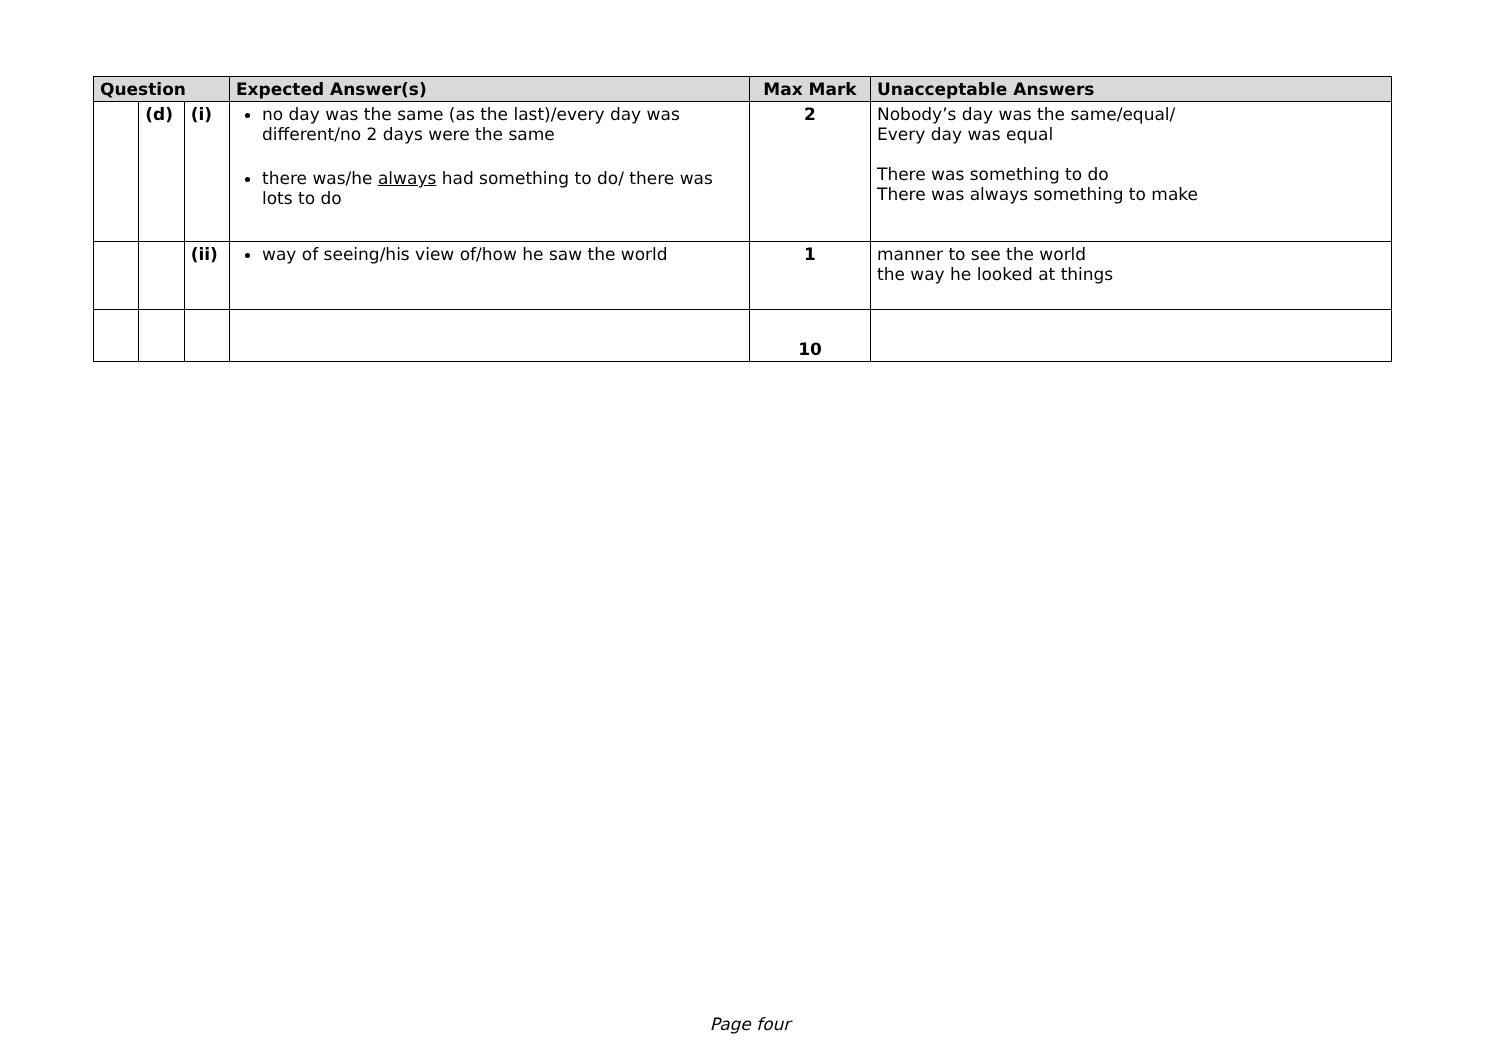| Question | | | Expected Answer(s) | Max Mark | Unacceptable Answers |
| --- | --- | --- | --- | --- | --- |
| | (d) | (i) | no day was the same (as the last)/every day was different/no 2 days were the same there was/he always had something to do/ there was lots to do | 2 | Nobody’s day was the same/equal/ Every day was equal There was something to do There was always something to make |
| | | (ii) | way of seeing/his view of/how he saw the world | 1 | manner to see the world the way he looked at things |
| | | | | 10 | |
Page four